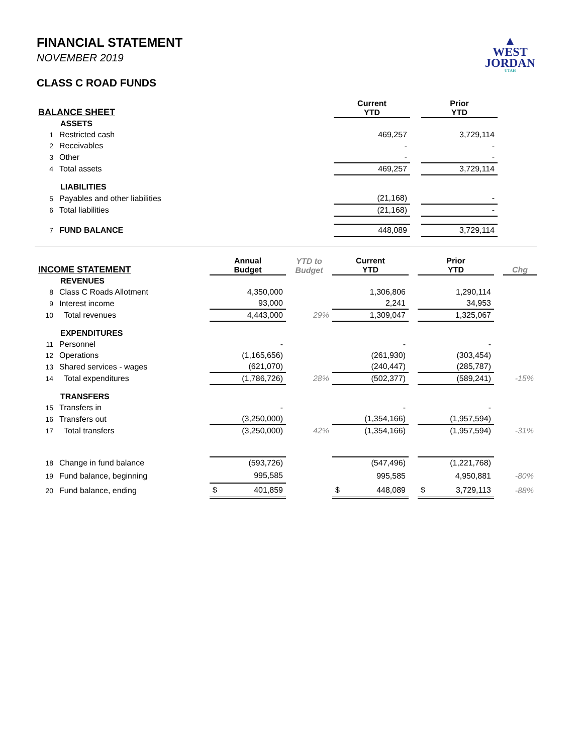FINANCIAL STATEMENT
NOVEMBER 2019
CLASS C ROAD FUNDS
▲
WEST
JORDAN
UTAH
| BALANCE SHEET | | Current YTD | | Prior YTD |
| --- | --- | --- | --- | --- |
| ASSETS | | | | |
| 1 | Restricted cash | 469,257 | | 3,729,114 |
| 2 | Receivables | - | | - |
| 3 | Other | - | | - |
| 4 | Total assets | 469,257 | | 3,729,114 |
| LIABILITIES | | | | |
| 5 | Payables and other liabilities | (21,168) | | - |
| 6 | Total liabilities | (21,168) | | - |
| 7 | FUND BALANCE | 448,089 | | 3,729,114 |
| INCOME STATEMENT | | Annual Budget | YTD to Budget | Current YTD | | Prior YTD | | Chg |
| --- | --- | --- | --- | --- | --- | --- | --- | --- |
| REVENUES | | | | | | | | |
| 8 | Class C Roads Allotment | 4,350,000 | | 1,306,806 | | 1,290,114 | | |
| 9 | Interest income | 93,000 | | 2,241 | | 34,953 | | |
| 10 | Total revenues | 4,443,000 | 29% | 1,309,047 | | 1,325,067 | | |
| EXPENDITURES | | | | | | | | |
| 11 | Personnel | - | | - | | - | | |
| 12 | Operations | (1,165,656) | | (261,930) | | (303,454) | | |
| 13 | Shared services - wages | (621,070) | | (240,447) | | (285,787) | | |
| 14 | Total expenditures | (1,786,726) | 28% | (502,377) | | (589,241) | | -15% |
| TRANSFERS | | | | | | | | |
| 15 | Transfers in | - | | - | | - | | |
| 16 | Transfers out | (3,250,000) | | (1,354,166) | | (1,957,594) | | |
| 17 | Total transfers | (3,250,000) | 42% | (1,354,166) | | (1,957,594) | | -31% |
| 18 | Change in fund balance | (593,726) | | (547,496) | | (1,221,768) | | |
| 19 | Fund balance, beginning | 995,585 | | 995,585 | | 4,950,881 | | -80% |
| 20 | Fund balance, ending | $ 401,859 | | $ 448,089 | | $ 3,729,113 | | -88% |